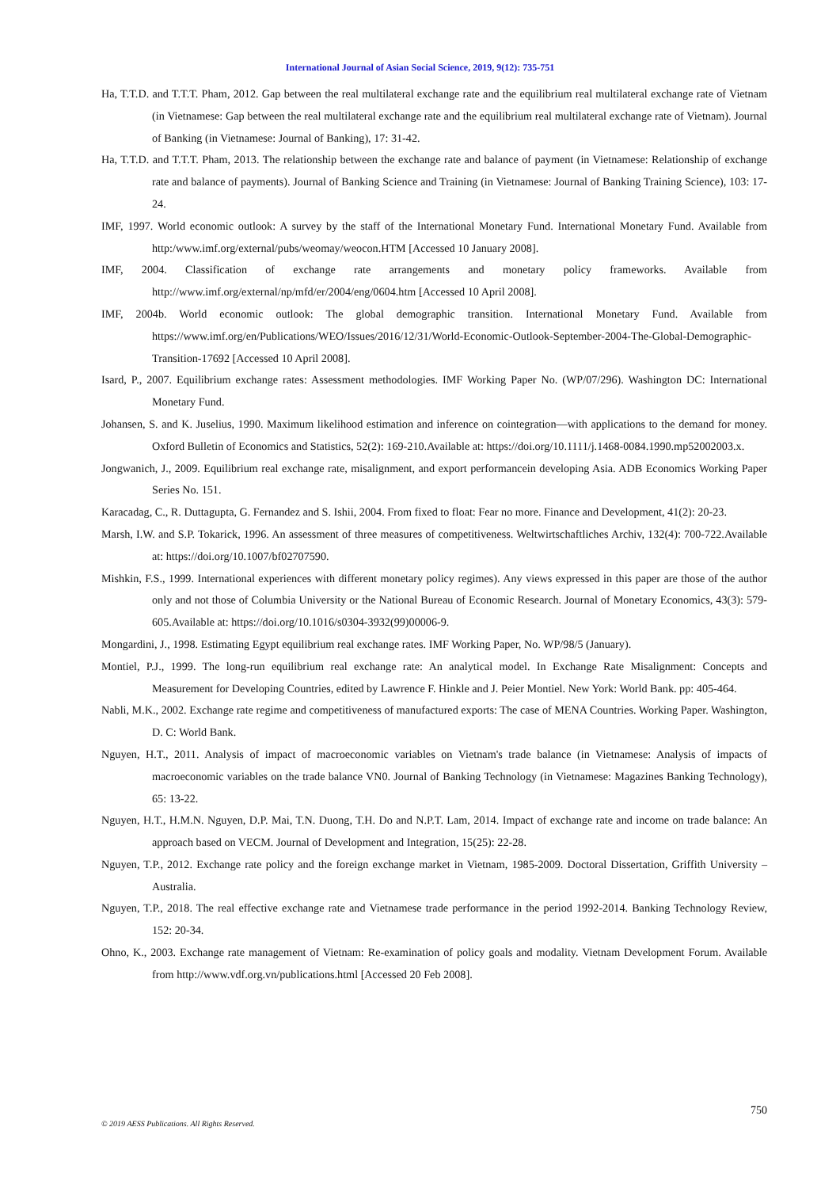International Journal of Asian Social Science, 2019, 9(12): 735-751
Ha, T.T.D. and T.T.T. Pham, 2012. Gap between the real multilateral exchange rate and the equilibrium real multilateral exchange rate of Vietnam (in Vietnamese: Gap between the real multilateral exchange rate and the equilibrium real multilateral exchange rate of Vietnam). Journal of Banking (in Vietnamese: Journal of Banking), 17: 31-42.
Ha, T.T.D. and T.T.T. Pham, 2013. The relationship between the exchange rate and balance of payment (in Vietnamese: Relationship of exchange rate and balance of payments). Journal of Banking Science and Training (in Vietnamese: Journal of Banking Training Science), 103: 17-24.
IMF, 1997. World economic outlook: A survey by the staff of the International Monetary Fund. International Monetary Fund. Available from http:/www.imf.org/external/pubs/weomay/weocon.HTM [Accessed 10 January 2008].
IMF, 2004. Classification of exchange rate arrangements and monetary policy frameworks. Available from http://www.imf.org/external/np/mfd/er/2004/eng/0604.htm [Accessed 10 April 2008].
IMF, 2004b. World economic outlook: The global demographic transition. International Monetary Fund. Available from https://www.imf.org/en/Publications/WEO/Issues/2016/12/31/World-Economic-Outlook-September-2004-The-Global-Demographic-Transition-17692 [Accessed 10 April 2008].
Isard, P., 2007. Equilibrium exchange rates: Assessment methodologies. IMF Working Paper No. (WP/07/296). Washington DC: International Monetary Fund.
Johansen, S. and K. Juselius, 1990. Maximum likelihood estimation and inference on cointegration—with applications to the demand for money. Oxford Bulletin of Economics and Statistics, 52(2): 169-210.Available at: https://doi.org/10.1111/j.1468-0084.1990.mp52002003.x.
Jongwanich, J., 2009. Equilibrium real exchange rate, misalignment, and export performancein developing Asia. ADB Economics Working Paper Series No. 151.
Karacadag, C., R. Duttagupta, G. Fernandez and S. Ishii, 2004. From fixed to float: Fear no more. Finance and Development, 41(2): 20-23.
Marsh, I.W. and S.P. Tokarick, 1996. An assessment of three measures of competitiveness. Weltwirtschaftliches Archiv, 132(4): 700-722.Available at: https://doi.org/10.1007/bf02707590.
Mishkin, F.S., 1999. International experiences with different monetary policy regimes). Any views expressed in this paper are those of the author only and not those of Columbia University or the National Bureau of Economic Research. Journal of Monetary Economics, 43(3): 579-605.Available at: https://doi.org/10.1016/s0304-3932(99)00006-9.
Mongardini, J., 1998. Estimating Egypt equilibrium real exchange rates. IMF Working Paper, No. WP/98/5 (January).
Montiel, P.J., 1999. The long-run equilibrium real exchange rate: An analytical model. In Exchange Rate Misalignment: Concepts and Measurement for Developing Countries, edited by Lawrence F. Hinkle and J. Peier Montiel. New York: World Bank. pp: 405-464.
Nabli, M.K., 2002. Exchange rate regime and competitiveness of manufactured exports: The case of MENA Countries. Working Paper. Washington, D. C: World Bank.
Nguyen, H.T., 2011. Analysis of impact of macroeconomic variables on Vietnam's trade balance (in Vietnamese: Analysis of impacts of macroeconomic variables on the trade balance VN0. Journal of Banking Technology (in Vietnamese: Magazines Banking Technology), 65: 13-22.
Nguyen, H.T., H.M.N. Nguyen, D.P. Mai, T.N. Duong, T.H. Do and N.P.T. Lam, 2014. Impact of exchange rate and income on trade balance: An approach based on VECM. Journal of Development and Integration, 15(25): 22-28.
Nguyen, T.P., 2012. Exchange rate policy and the foreign exchange market in Vietnam, 1985-2009. Doctoral Dissertation, Griffith University – Australia.
Nguyen, T.P., 2018. The real effective exchange rate and Vietnamese trade performance in the period 1992-2014. Banking Technology Review, 152: 20-34.
Ohno, K., 2003. Exchange rate management of Vietnam: Re-examination of policy goals and modality. Vietnam Development Forum. Available from http://www.vdf.org.vn/publications.html [Accessed 20 Feb 2008].
750
© 2019 AESS Publications. All Rights Reserved.